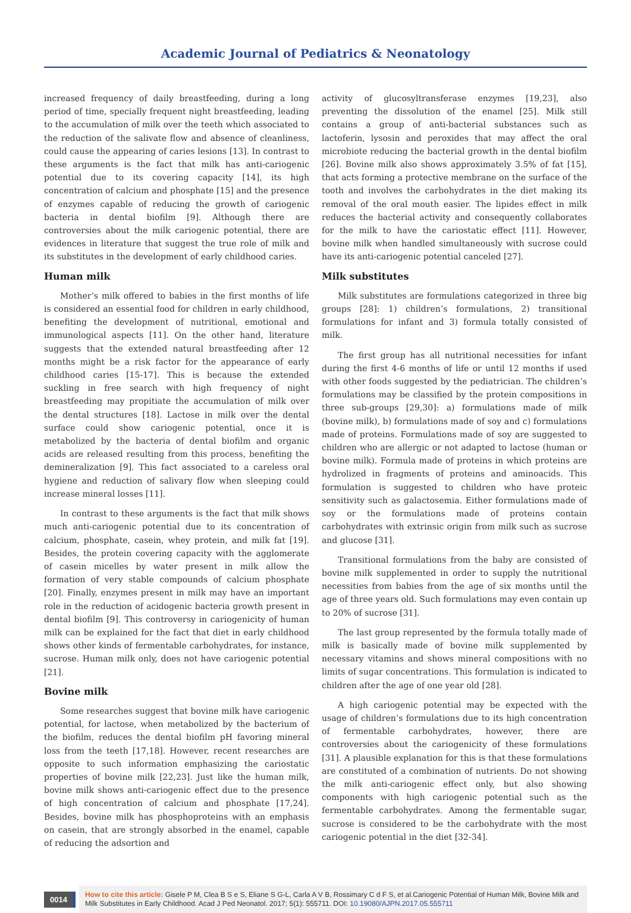Academic Journal of Pediatrics & Neonatology
increased frequency of daily breastfeeding, during a long period of time, specially frequent night breastfeeding, leading to the accumulation of milk over the teeth which associated to the reduction of the salivate flow and absence of cleanliness, could cause the appearing of caries lesions [13]. In contrast to these arguments is the fact that milk has anti-cariogenic potential due to its covering capacity [14], its high concentration of calcium and phosphate [15] and the presence of enzymes capable of reducing the growth of cariogenic bacteria in dental biofilm [9]. Although there are controversies about the milk cariogenic potential, there are evidences in literature that suggest the true role of milk and its substitutes in the development of early childhood caries.
Human milk
Mother’s milk offered to babies in the first months of life is considered an essential food for children in early childhood, benefiting the development of nutritional, emotional and immunological aspects [11]. On the other hand, literature suggests that the extended natural breastfeeding after 12 months might be a risk factor for the appearance of early childhood caries [15-17]. This is because the extended suckling in free search with high frequency of night breastfeeding may propitiate the accumulation of milk over the dental structures [18]. Lactose in milk over the dental surface could show cariogenic potential, once it is metabolized by the bacteria of dental biofilm and organic acids are released resulting from this process, benefiting the demineralization [9]. This fact associated to a careless oral hygiene and reduction of salivary flow when sleeping could increase mineral losses [11].
In contrast to these arguments is the fact that milk shows much anti-cariogenic potential due to its concentration of calcium, phosphate, casein, whey protein, and milk fat [19]. Besides, the protein covering capacity with the agglomerate of casein micelles by water present in milk allow the formation of very stable compounds of calcium phosphate [20]. Finally, enzymes present in milk may have an important role in the reduction of acidogenic bacteria growth present in dental biofilm [9]. This controversy in cariogenicity of human milk can be explained for the fact that diet in early childhood shows other kinds of fermentable carbohydrates, for instance, sucrose. Human milk only, does not have cariogenic potential [21].
Bovine milk
Some researches suggest that bovine milk have cariogenic potential, for lactose, when metabolized by the bacterium of the biofilm, reduces the dental biofilm pH favoring mineral loss from the teeth [17,18]. However, recent researches are opposite to such information emphasizing the cariostatic properties of bovine milk [22,23]. Just like the human milk, bovine milk shows anti-cariogenic effect due to the presence of high concentration of calcium and phosphate [17,24]. Besides, bovine milk has phosphoproteins with an emphasis on casein, that are strongly absorbed in the enamel, capable of reducing the adsortion and
activity of glucosyltransferase enzymes [19,23], also preventing the dissolution of the enamel [25]. Milk still contains a group of anti-bacterial substances such as lactoferin, lysosin and peroxides that may affect the oral microbiote reducing the bacterial growth in the dental biofilm [26]. Bovine milk also shows approximately 3.5% of fat [15], that acts forming a protective membrane on the surface of the tooth and involves the carbohydrates in the diet making its removal of the oral mouth easier. The lipides effect in milk reduces the bacterial activity and consequently collaborates for the milk to have the cariostatic effect [11]. However, bovine milk when handled simultaneously with sucrose could have its anti-cariogenic potential canceled [27].
Milk substitutes
Milk substitutes are formulations categorized in three big groups [28]: 1) children’s formulations, 2) transitional formulations for infant and 3) formula totally consisted of milk.
The first group has all nutritional necessities for infant during the first 4-6 months of life or until 12 months if used with other foods suggested by the pediatrician. The children’s formulations may be classified by the protein compositions in three sub-groups [29,30]: a) formulations made of milk (bovine milk), b) formulations made of soy and c) formulations made of proteins. Formulations made of soy are suggested to children who are allergic or not adapted to lactose (human or bovine milk). Formula made of proteins in which proteins are hydrolized in fragments of proteins and aminoacids. This formulation is suggested to children who have proteic sensitivity such as galactosemia. Either formulations made of soy or the formulations made of proteins contain carbohydrates with extrinsic origin from milk such as sucrose and glucose [31].
Transitional formulations from the baby are consisted of bovine milk supplemented in order to supply the nutritional necessities from babies from the age of six months until the age of three years old. Such formulations may even contain up to 20% of sucrose [31].
The last group represented by the formula totally made of milk is basically made of bovine milk supplemented by necessary vitamins and shows mineral compositions with no limits of sugar concentrations. This formulation is indicated to children after the age of one year old [28].
A high cariogenic potential may be expected with the usage of children’s formulations due to its high concentration of fermentable carbohydrates, however, there are controversies about the cariogenicity of these formulations [31]. A plausible explanation for this is that these formulations are constituted of a combination of nutrients. Do not showing the milk anti-cariogenic effect only, but also showing components with high cariogenic potential such as the fermentable carbohydrates. Among the fermentable sugar, sucrose is considered to be the carbohydrate with the most cariogenic potential in the diet [32-34].
0014
How to cite this article: Gisele P M, Clea B S e S, Eliane S G-L, Carla A V B, Rossimary C d F S, et al.Cariogenic Potential of Human Milk, Bovine Milk and Milk Substitutes in Early Childhood. Acad J Ped Neonatol. 2017; 5(1): 555711. DOI: 10.19080/AJPN.2017.05.555711